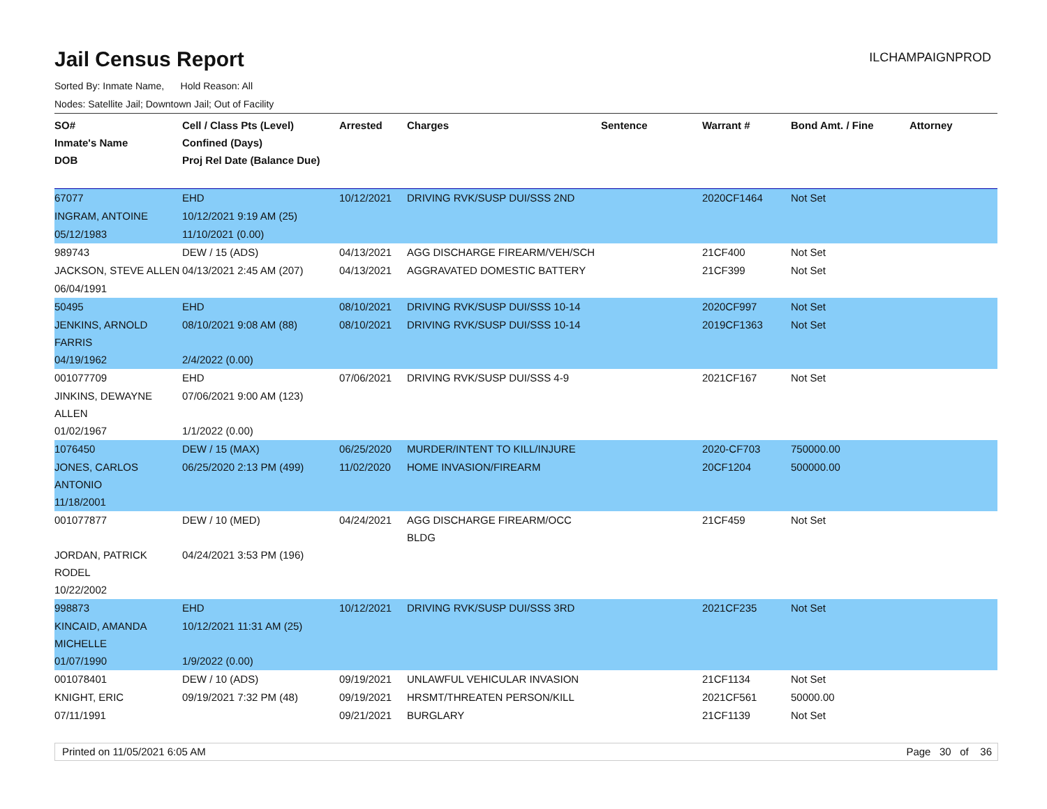Jail Census Report
ILCHAMPAIGNPROD
Sorted By: Inmate Name, Hold Reason: All
Nodes: Satellite Jail; Downtown Jail; Out of Facility
| SO# Inmate's Name DOB | Cell / Class Pts (Level) Confined (Days) Proj Rel Date (Balance Due) | Arrested | Charges | Sentence | Warrant # | Bond Amt. / Fine | Attorney |
| --- | --- | --- | --- | --- | --- | --- | --- |
| 67077 | EHD | 10/12/2021 | DRIVING RVK/SUSP DUI/SSS 2ND | | 2020CF1464 | Not Set | |
| INGRAM, ANTOINE | 10/12/2021 9:19 AM (25) | | | | | | |
| 05/12/1983 | 11/10/2021 (0.00) | | | | | | |
| 989743 | DEW / 15 (ADS) | 04/13/2021 | AGG DISCHARGE FIREARM/VEH/SCH | | 21CF400 | Not Set | |
| JACKSON, STEVE ALLEN | 04/13/2021 2:45 AM (207) | 04/13/2021 | AGGRAVATED DOMESTIC BATTERY | | 21CF399 | Not Set | |
| 06/04/1991 | | | | | | | |
| 50495 | EHD | 08/10/2021 | DRIVING RVK/SUSP DUI/SSS 10-14 | | 2020CF997 | Not Set | |
| JENKINS, ARNOLD FARRIS | 08/10/2021 9:08 AM (88) | 08/10/2021 | DRIVING RVK/SUSP DUI/SSS 10-14 | | 2019CF1363 | Not Set | |
| 04/19/1962 | 2/4/2022 (0.00) | | | | | | |
| 001077709 | EHD | 07/06/2021 | DRIVING RVK/SUSP DUI/SSS 4-9 | | 2021CF167 | Not Set | |
| JINKINS, DEWAYNE ALLEN | 07/06/2021 9:00 AM (123) | | | | | | |
| 01/02/1967 | 1/1/2022 (0.00) | | | | | | |
| 1076450 | DEW / 15 (MAX) | 06/25/2020 | MURDER/INTENT TO KILL/INJURE | | 2020-CF703 | 750000.00 | |
| JONES, CARLOS ANTONIO | 06/25/2020 2:13 PM (499) | 11/02/2020 | HOME INVASION/FIREARM | | 20CF1204 | 500000.00 | |
| 11/18/2001 | | | | | | | |
| 001077877 | DEW / 10 (MED) | 04/24/2021 | AGG DISCHARGE FIREARM/OCC BLDG | | 21CF459 | Not Set | |
| JORDAN, PATRICK RODEL | 04/24/2021 3:53 PM (196) | | | | | | |
| 10/22/2002 | | | | | | | |
| 998873 | EHD | 10/12/2021 | DRIVING RVK/SUSP DUI/SSS 3RD | | 2021CF235 | Not Set | |
| KINCAID, AMANDA MICHELLE | 10/12/2021 11:31 AM (25) | | | | | | |
| 01/07/1990 | 1/9/2022 (0.00) | | | | | | |
| 001078401 | DEW / 10 (ADS) | 09/19/2021 | UNLAWFUL VEHICULAR INVASION | | 21CF1134 | Not Set | |
| KNIGHT, ERIC | 09/19/2021 7:32 PM (48) | 09/19/2021 | HRSMT/THREATEN PERSON/KILL | | 2021CF561 | 50000.00 | |
| 07/11/1991 | | 09/21/2021 | BURGLARY | | 21CF1139 | Not Set | |
Printed on 11/05/2021 6:05 AM Page 30 of 36